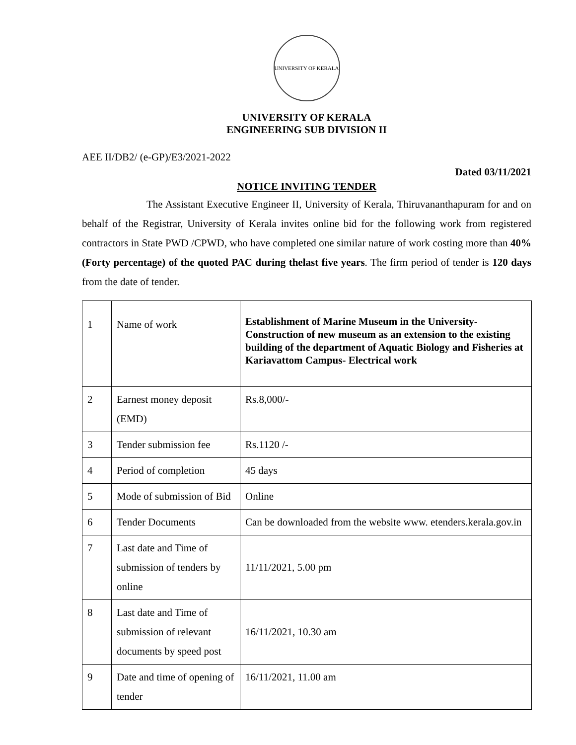UNIVERSITY OF KERALA
UNIVERSITY OF KERALA
ENGINEERING SUB DIVISION II
AEE II/DB2/ (e-GP)/E3/2021-2022
Dated 03/11/2021
NOTICE INVITING TENDER
The Assistant Executive Engineer II, University of Kerala, Thiruvananthapuram for and on behalf of the Registrar, University of Kerala invites online bid for the following work from registered contractors in State PWD /CPWD, who have completed one similar nature of work costing more than 40% (Forty percentage) of the quoted PAC during thelast five years. The firm period of tender is 120 days from the date of tender.
| 1 | Name of work | Establishment of Marine Museum in the University- Construction of new museum as an extension to the existing building of the department of Aquatic Biology and Fisheries at Kariavattom Campus- Electrical work |
| 2 | Earnest money deposit (EMD) | Rs.8,000/- |
| 3 | Tender submission fee | Rs.1120 /- |
| 4 | Period of completion | 45 days |
| 5 | Mode of submission of Bid | Online |
| 6 | Tender Documents | Can be downloaded from the website www. etenders.kerala.gov.in |
| 7 | Last date and Time of submission of tenders by online | 11/11/2021, 5.00 pm |
| 8 | Last date and Time of submission of relevant documents by speed post | 16/11/2021, 10.30 am |
| 9 | Date and time of opening of tender | 16/11/2021, 11.00 am |